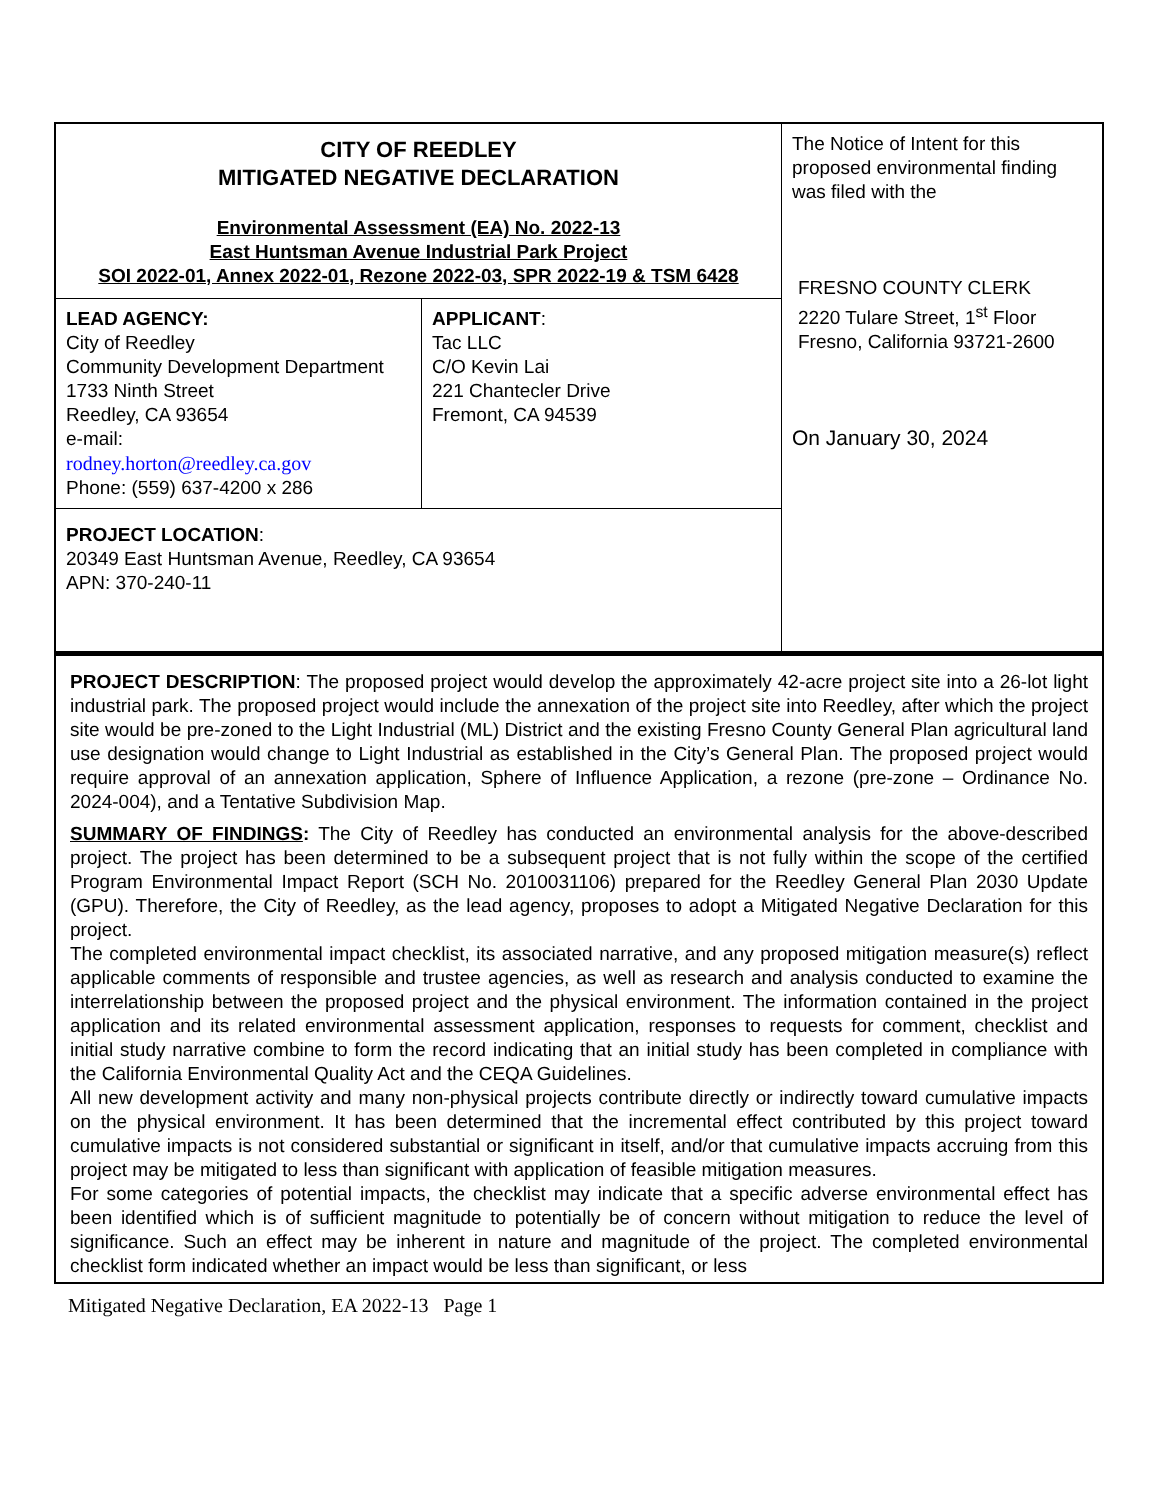| CITY OF REEDLEY MITIGATED NEGATIVE DECLARATION Environmental Assessment (EA) No. 2022-13 East Huntsman Avenue Industrial Park Project SOI 2022-01, Annex 2022-01, Rezone 2022-03, SPR 2022-19 & TSM 6428 | | The Notice of Intent for this proposed environmental finding was filed with the FRESNO COUNTY CLERK 2220 Tulare Street, 1<sup>st</sup> Floor Fresno, California 93721-2600 On January 30, 2024 |
| LEAD AGENCY: City of Reedley Community Development Department 1733 Ninth Street Reedley, CA 93654 e-mail: rodney.horton@reedley.ca.gov Phone: (559) 637-4200 x 286 | APPLICANT : Tac LLC C/O Kevin Lai 221 Chantecler Drive Fremont, CA 94539 | |
| PROJECT LOCATION : 20349 East Huntsman Avenue, Reedley, CA 93654 APN: 370-240-11 | | |
PROJECT DESCRIPTION: The proposed project would develop the approximately 42-acre project site into a 26-lot light industrial park. The proposed project would include the annexation of the project site into Reedley, after which the project site would be pre-zoned to the Light Industrial (ML) District and the existing Fresno County General Plan agricultural land use designation would change to Light Industrial as established in the City’s General Plan. The proposed project would require approval of an annexation application, Sphere of Influence Application, a rezone (pre-zone – Ordinance No. 2024-004), and a Tentative Subdivision Map.
SUMMARY OF FINDINGS: The City of Reedley has conducted an environmental analysis for the above-described project. The project has been determined to be a subsequent project that is not fully within the scope of the certified Program Environmental Impact Report (SCH No. 2010031106) prepared for the Reedley General Plan 2030 Update (GPU). Therefore, the City of Reedley, as the lead agency, proposes to adopt a Mitigated Negative Declaration for this project.
The completed environmental impact checklist, its associated narrative, and any proposed mitigation measure(s) reflect applicable comments of responsible and trustee agencies, as well as research and analysis conducted to examine the interrelationship between the proposed project and the physical environment. The information contained in the project application and its related environmental assessment application, responses to requests for comment, checklist and initial study narrative combine to form the record indicating that an initial study has been completed in compliance with the California Environmental Quality Act and the CEQA Guidelines.
All new development activity and many non-physical projects contribute directly or indirectly toward cumulative impacts on the physical environment. It has been determined that the incremental effect contributed by this project toward cumulative impacts is not considered substantial or significant in itself, and/or that cumulative impacts accruing from this project may be mitigated to less than significant with application of feasible mitigation measures.
For some categories of potential impacts, the checklist may indicate that a specific adverse environmental effect has been identified which is of sufficient magnitude to potentially be of concern without mitigation to reduce the level of significance. Such an effect may be inherent in nature and magnitude of the project. The completed environmental checklist form indicated whether an impact would be less than significant, or less
Mitigated Negative Declaration, EA 2022-13 Page 1